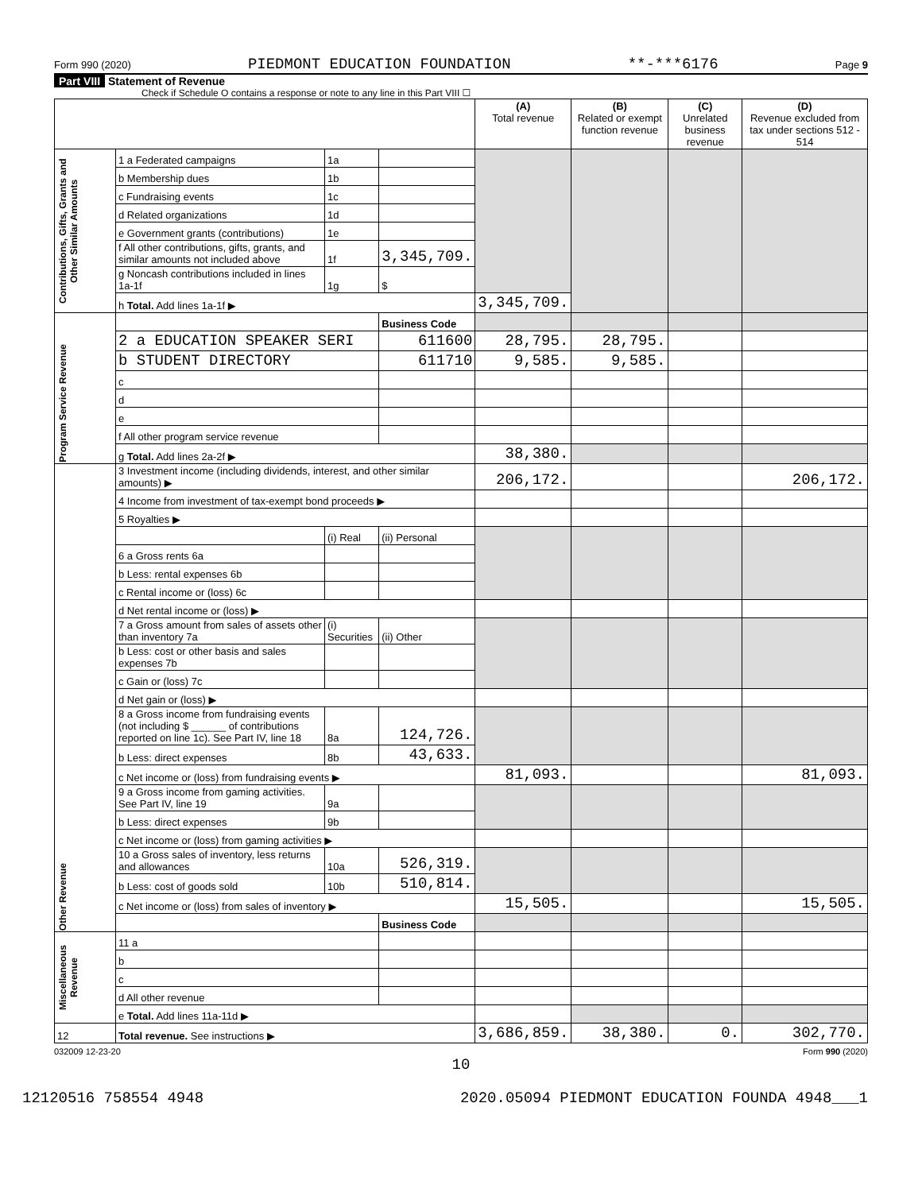Form 990 (2020) PIEDMONT EDUCATION FOUNDATION **-***6176 Page 9
Part VIII Statement of Revenue
Check if Schedule O contains a response or note to any line in this Part VIII ☐
| | | | | (A) Total revenue | (B) Related or exempt function revenue | (C) Unrelated business revenue | (D) Revenue excluded from tax under sections 512 - 514 |
| --- | --- | --- | --- | --- | --- | --- | --- |
| Contributions, Gifts, Grants and Other Similar Amounts | 1 a Federated campaigns | 1a | | | | | |
| | b Membership dues | 1b | | | | | |
| | c Fundraising events | 1c | | | | | |
| | d Related organizations | 1d | | | | | |
| | e Government grants (contributions) | 1e | | | | | |
| | f All other contributions, gifts, grants, and similar amounts not included above | 1f | 3,345,709. | | | | |
| | g Noncash contributions included in lines 1a-1f | 1g | $ | | | | |
| | h Total. Add lines 1a-1f ▶ | | | 3,345,709. | | | |
| Program Service Revenue | | | Business Code | | | | |
| | 2 a EDUCATION SPEAKER SERI | | 611600 | 28,795. | 28,795. | | |
| | b STUDENT DIRECTORY | | 611710 | 9,585. | 9,585. | | |
| | c | | | | | | |
| | d | | | | | | |
| | e | | | | | | |
| | f All other program service revenue | | | | | | |
| | g Total. Add lines 2a-2f ▶ | | | 38,380. | | | |
| Other Revenue | 3 Investment income (including dividends, interest, and other similar amounts) ▶ | | | 206,172. | | | 206,172. |
| | 4 Income from investment of tax-exempt bond proceeds ▶ | | | | | | |
| | 5 Royalties ▶ | | | | | | |
| | | (i) Real | (ii) Personal | | | | |
| | 6 a Gross rents 6a | | | | | | |
| | b Less: rental expenses 6b | | | | | | |
| | c Rental income or (loss) 6c | | | | | | |
| | d Net rental income or (loss) ▶ | | | | | | |
| | 7 a Gross amount from sales of assets other than inventory 7a | (i) Securities | (ii) Other | | | | |
| | b Less: cost or other basis and sales expenses 7b | | | | | | |
| | c Gain or (loss) 7c | | | | | | |
| | d Net gain or (loss) ▶ | | | | | | |
| | 8 a Gross income from fundraising events (not including $ ______ of contributions reported on line 1c). See Part IV, line 18 | 8a | 124,726. | | | | |
| | b Less: direct expenses | 8b | 43,633. | | | | |
| | c Net income or (loss) from fundraising events ▶ | | | 81,093. | | | 81,093. |
| | 9 a Gross income from gaming activities. See Part IV, line 19 | 9a | | | | | |
| | b Less: direct expenses | 9b | | | | | |
| | c Net income or (loss) from gaming activities ▶ | | | | | | |
| | 10 a Gross sales of inventory, less returns and allowances | 10a | 526,319. | | | | |
| | b Less: cost of goods sold | 10b | 510,814. | | | | |
| | c Net income or (loss) from sales of inventory ▶ | | | 15,505. | | | 15,505. |
| | | | Business Code | | | | |
| Miscellaneous Revenue | 11 a | | | | | | |
| | b | | | | | | |
| | c | | | | | | |
| | d All other revenue | | | | | | |
| | e Total. Add lines 11a-11d ▶ | | | | | | |
| 12 | Total revenue. See instructions ▶ | | | 3,686,859. | 38,380. | 0. | 302,770. |
032009 12-23-20 Form 990 (2020)
10
12120516 758554 4948 2020.05094 PIEDMONT EDUCATION FOUNDA 4948___1